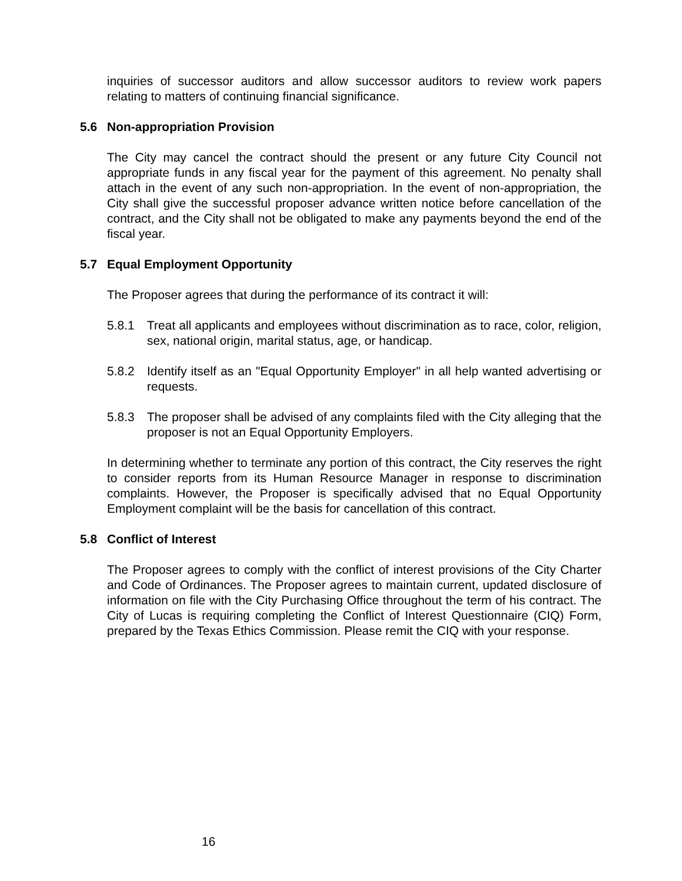inquiries of successor auditors and allow successor auditors to review work papers relating to matters of continuing financial significance.
5.6 Non-appropriation Provision
The City may cancel the contract should the present or any future City Council not appropriate funds in any fiscal year for the payment of this agreement. No penalty shall attach in the event of any such non-appropriation. In the event of non-appropriation, the City shall give the successful proposer advance written notice before cancellation of the contract, and the City shall not be obligated to make any payments beyond the end of the fiscal year.
5.7 Equal Employment Opportunity
The Proposer agrees that during the performance of its contract it will:
5.8.1 Treat all applicants and employees without discrimination as to race, color, religion, sex, national origin, marital status, age, or handicap.
5.8.2 Identify itself as an "Equal Opportunity Employer" in all help wanted advertising or requests.
5.8.3 The proposer shall be advised of any complaints filed with the City alleging that the proposer is not an Equal Opportunity Employers.
In determining whether to terminate any portion of this contract, the City reserves the right to consider reports from its Human Resource Manager in response to discrimination complaints. However, the Proposer is specifically advised that no Equal Opportunity Employment complaint will be the basis for cancellation of this contract.
5.8 Conflict of Interest
The Proposer agrees to comply with the conflict of interest provisions of the City Charter and Code of Ordinances. The Proposer agrees to maintain current, updated disclosure of information on file with the City Purchasing Office throughout the term of his contract. The City of Lucas is requiring completing the Conflict of Interest Questionnaire (CIQ) Form, prepared by the Texas Ethics Commission. Please remit the CIQ with your response.
16